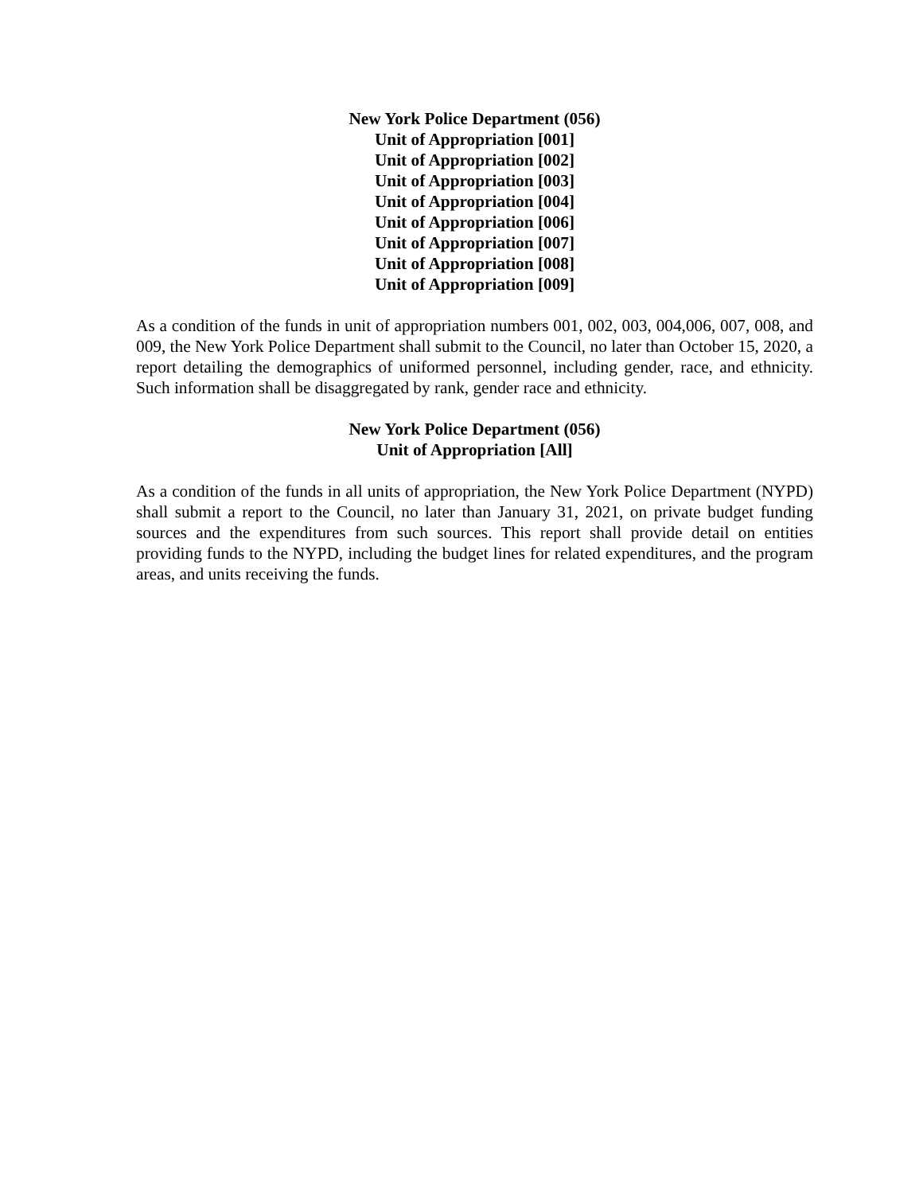New York Police Department (056)
Unit of Appropriation [001]
Unit of Appropriation [002]
Unit of Appropriation [003]
Unit of Appropriation [004]
Unit of Appropriation [006]
Unit of Appropriation [007]
Unit of Appropriation [008]
Unit of Appropriation [009]
As a condition of the funds in unit of appropriation numbers 001, 002, 003, 004,006, 007, 008, and 009, the New York Police Department shall submit to the Council, no later than October 15, 2020, a report detailing the demographics of uniformed personnel, including gender, race, and ethnicity. Such information shall be disaggregated by rank, gender race and ethnicity.
New York Police Department (056)
Unit of Appropriation [All]
As a condition of the funds in all units of appropriation, the New York Police Department (NYPD) shall submit a report to the Council, no later than January 31, 2021, on private budget funding sources and the expenditures from such sources. This report shall provide detail on entities providing funds to the NYPD, including the budget lines for related expenditures, and the program areas, and units receiving the funds.